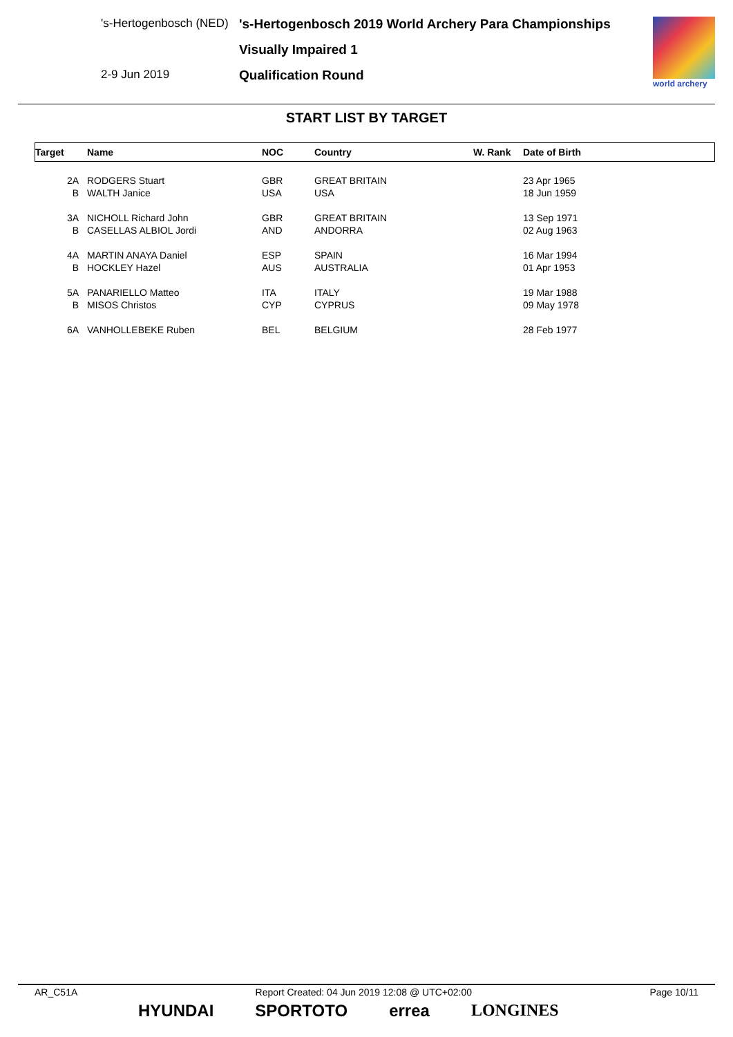's-Hertogenbosch (NED)
2-9 Jun 2019
's-Hertogenbosch 2019 World Archery Para Championships
Visually Impaired 1
Qualification Round
world archery
START LIST BY TARGET
| Target | Name | NOC | Country | W. Rank | Date of Birth |
| --- | --- | --- | --- | --- | --- |
| 2A | RODGERS Stuart | GBR | GREAT BRITAIN | | 23 Apr 1965 |
| B | WALTH Janice | USA | USA | | 18 Jun 1959 |
| 3A | NICHOLL Richard John | GBR | GREAT BRITAIN | | 13 Sep 1971 |
| B | CASELLAS ALBIOL Jordi | AND | ANDORRA | | 02 Aug 1963 |
| 4A | MARTIN ANAYA Daniel | ESP | SPAIN | | 16 Mar 1994 |
| B | HOCKLEY Hazel | AUS | AUSTRALIA | | 01 Apr 1953 |
| 5A | PANARIELLO Matteo | ITA | ITALY | | 19 Mar 1988 |
| B | MISOS Christos | CYP | CYPRUS | | 09 May 1978 |
| 6A | VANHOLLEBEKE Ruben | BEL | BELGIUM | | 28 Feb 1977 |
AR_C51A Report Created: 04 Jun 2019 12:08 @ UTC+02:00 Page 10/11
HYUNDAI SPORTOTO errea LONGINES